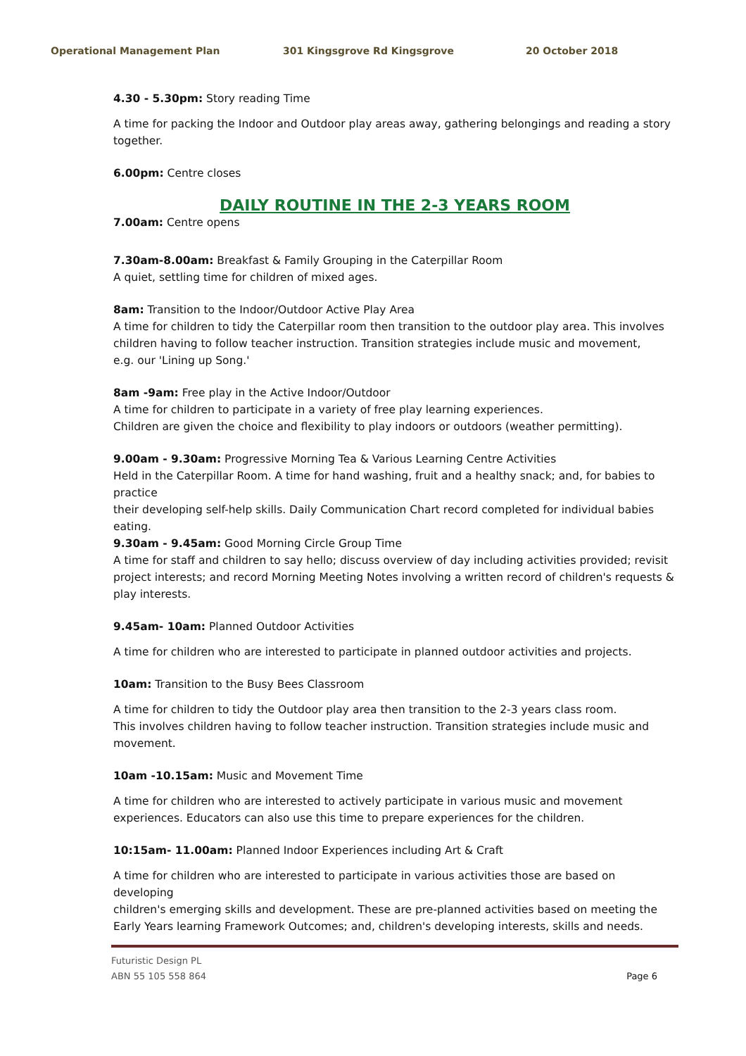Operational Management Plan 301 Kingsgrove Rd Kingsgrove 20 October 2018
4.30 - 5.30pm: Story reading Time
A time for packing the Indoor and Outdoor play areas away, gathering belongings and reading a story together.
6.00pm: Centre closes
DAILY ROUTINE IN THE 2-3 YEARS ROOM
7.00am: Centre opens
7.30am-8.00am: Breakfast & Family Grouping in the Caterpillar Room
A quiet, settling time for children of mixed ages.
8am: Transition to the Indoor/Outdoor Active Play Area
A time for children to tidy the Caterpillar room then transition to the outdoor play area. This involves children having to follow teacher instruction. Transition strategies include music and movement,
e.g. our 'Lining up Song.'
8am -9am: Free play in the Active Indoor/Outdoor
A time for children to participate in a variety of free play learning experiences.
Children are given the choice and flexibility to play indoors or outdoors (weather permitting).
9.00am - 9.30am: Progressive Morning Tea & Various Learning Centre Activities
Held in the Caterpillar Room. A time for hand washing, fruit and a healthy snack; and, for babies to practice
their developing self-help skills. Daily Communication Chart record completed for individual babies eating.
9.30am - 9.45am: Good Morning Circle Group Time
A time for staff and children to say hello; discuss overview of day including activities provided; revisit project interests; and record Morning Meeting Notes involving a written record of children's requests & play interests.
9.45am- 10am: Planned Outdoor Activities
A time for children who are interested to participate in planned outdoor activities and projects.
10am: Transition to the Busy Bees Classroom
A time for children to tidy the Outdoor play area then transition to the 2-3 years class room.
This involves children having to follow teacher instruction. Transition strategies include music and movement.
10am -10.15am: Music and Movement Time
A time for children who are interested to actively participate in various music and movement experiences. Educators can also use this time to prepare experiences for the children.
10:15am- 11.00am: Planned Indoor Experiences including Art & Craft
A time for children who are interested to participate in various activities those are based on developing
children's emerging skills and development. These are pre-planned activities based on meeting the Early Years learning Framework Outcomes; and, children's developing interests, skills and needs.
Futuristic Design PL
ABN 55 105 558 864 Page 6